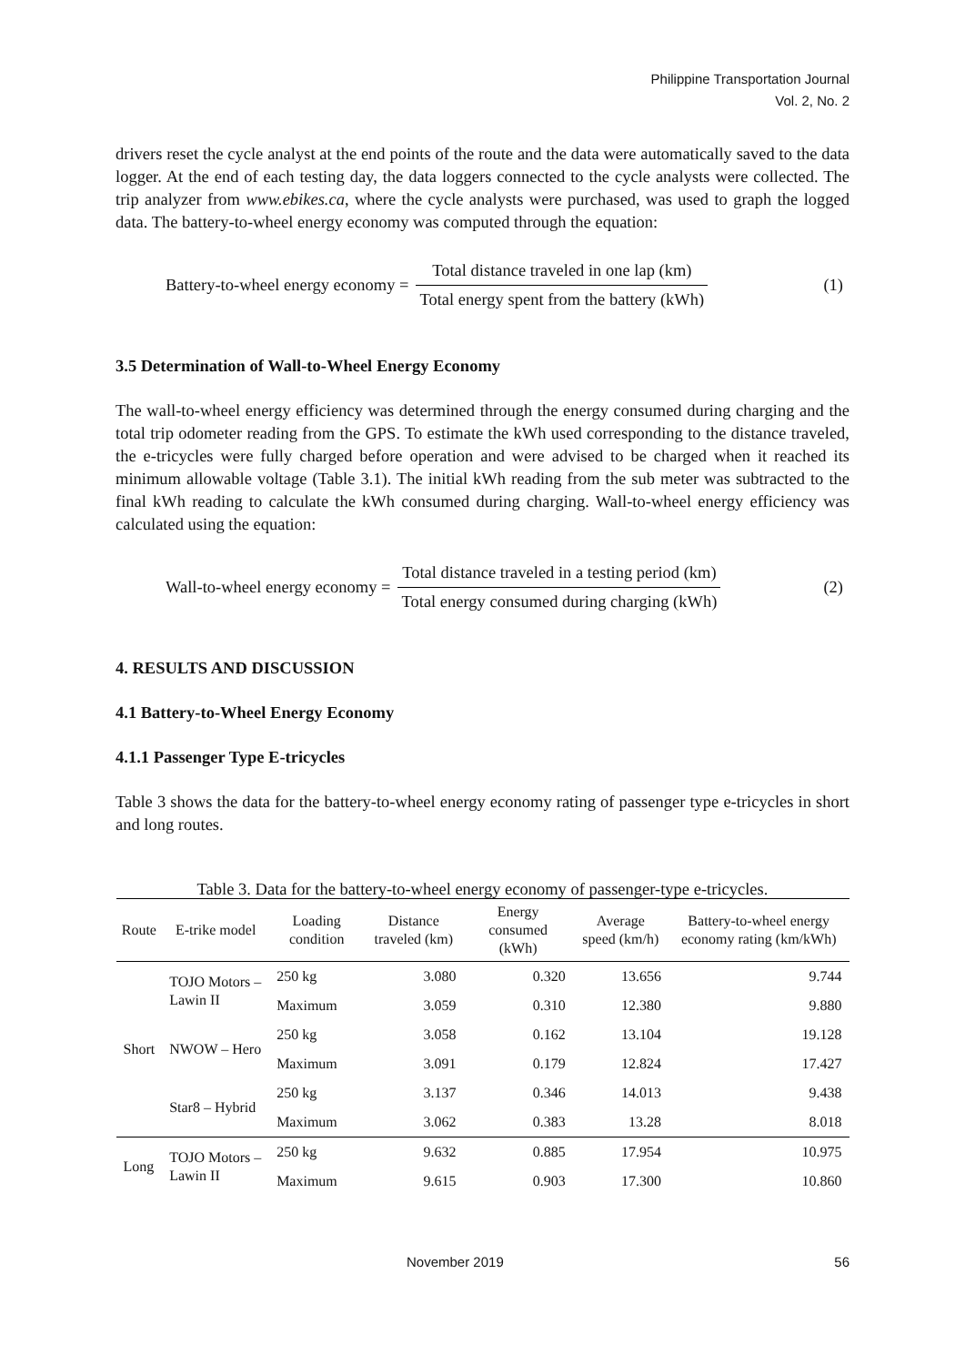Philippine Transportation Journal
Vol. 2, No. 2
drivers reset the cycle analyst at the end points of the route and the data were automatically saved to the data logger. At the end of each testing day, the data loggers connected to the cycle analysts were collected. The trip analyzer from www.ebikes.ca, where the cycle analysts were purchased, was used to graph the logged data. The battery-to-wheel energy economy was computed through the equation:
Battery-to-wheel energy economy =
Total distance traveled in one lap (km)
Total energy spent from the battery (kWh)
(1)
3.5 Determination of Wall-to-Wheel Energy Economy
The wall-to-wheel energy efficiency was determined through the energy consumed during charging and the total trip odometer reading from the GPS. To estimate the kWh used corresponding to the distance traveled, the e-tricycles were fully charged before operation and were advised to be charged when it reached its minimum allowable voltage (Table 3.1). The initial kWh reading from the sub meter was subtracted to the final kWh reading to calculate the kWh consumed during charging. Wall-to-wheel energy efficiency was calculated using the equation:
Wall-to-wheel energy economy =
Total distance traveled in a testing period (km)
Total energy consumed during charging (kWh)
(2)
4. RESULTS AND DISCUSSION
4.1 Battery-to-Wheel Energy Economy
4.1.1 Passenger Type E-tricycles
Table 3 shows the data for the battery-to-wheel energy economy rating of passenger type e-tricycles in short and long routes.
Table 3. Data for the battery-to-wheel energy economy of passenger-type e-tricycles.
| Route | E-trike model | Loading condition | Distance traveled (km) | Energy consumed (kWh) | Average speed (km/h) | Battery-to-wheel energy economy rating (km/kWh) |
| --- | --- | --- | --- | --- | --- | --- |
| Short | TOJO Motors – Lawin II | 250 kg | 3.080 | 0.320 | 13.656 | 9.744 |
| | | Maximum | 3.059 | 0.310 | 12.380 | 9.880 |
| | NWOW – Hero | 250 kg | 3.058 | 0.162 | 13.104 | 19.128 |
| | | Maximum | 3.091 | 0.179 | 12.824 | 17.427 |
| | Star8 – Hybrid | 250 kg | 3.137 | 0.346 | 14.013 | 9.438 |
| | | Maximum | 3.062 | 0.383 | 13.28 | 8.018 |
| Long | TOJO Motors – Lawin II | 250 kg | 9.632 | 0.885 | 17.954 | 10.975 |
| | | Maximum | 9.615 | 0.903 | 17.300 | 10.860 |
November 2019 56